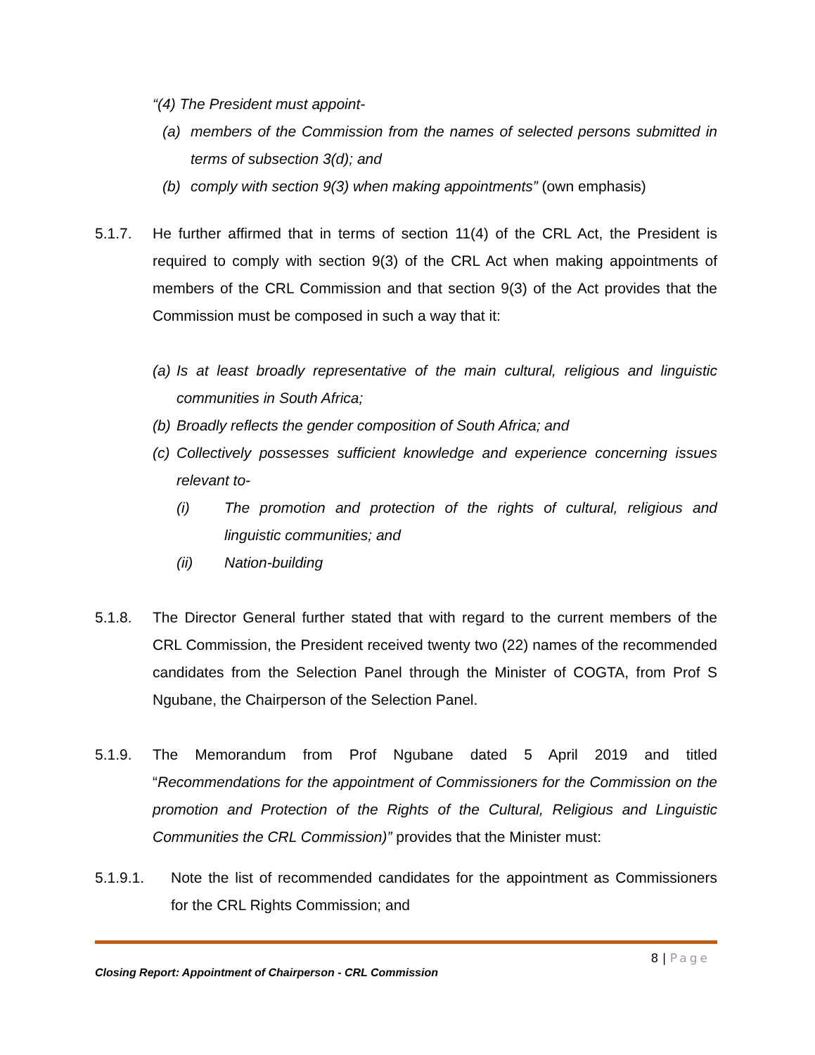“(4) The President must appoint-
(a) members of the Commission from the names of selected persons submitted in terms of subsection 3(d); and
(b) comply with section 9(3) when making appointments” (own emphasis)
5.1.7. He further affirmed that in terms of section 11(4) of the CRL Act, the President is required to comply with section 9(3) of the CRL Act when making appointments of members of the CRL Commission and that section 9(3) of the Act provides that the Commission must be composed in such a way that it:
(a)
Is at least broadly representative of the main cultural, religious and linguistic communities in South Africa;
(b)
Broadly reflects the gender composition of South Africa; and
(c)
Collectively possesses sufficient knowledge and experience concerning issues relevant to-
(i) The promotion and protection of the rights of cultural, religious and linguistic communities; and
(ii) Nation-building
5.1.8. The Director General further stated that with regard to the current members of the CRL Commission, the President received twenty two (22) names of the recommended candidates from the Selection Panel through the Minister of COGTA, from Prof S Ngubane, the Chairperson of the Selection Panel.
5.1.9. The Memorandum from Prof Ngubane dated 5 April 2019 and titled “Recommendations for the appointment of Commissioners for the Commission on the promotion and Protection of the Rights of the Cultural, Religious and Linguistic Communities the CRL Commission)” provides that the Minister must:
5.1.9.1. Note the list of recommended candidates for the appointment as Commissioners for the CRL Rights Commission; and
8 | Page
Closing Report: Appointment of Chairperson - CRL Commission